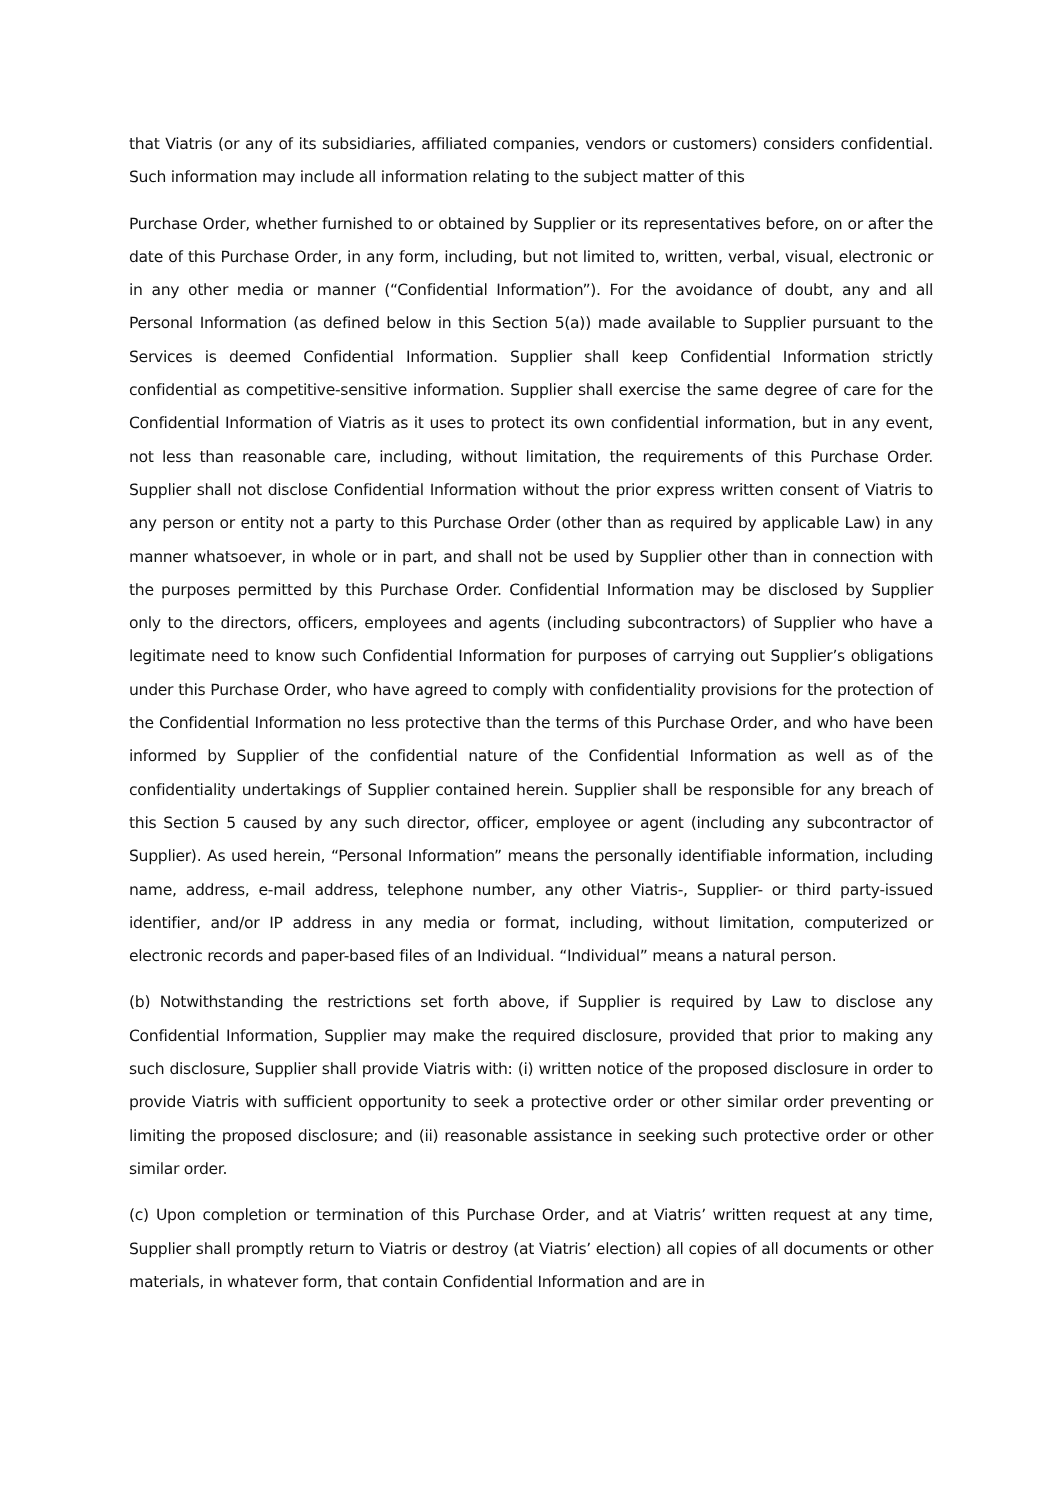that Viatris (or any of its subsidiaries, affiliated companies, vendors or customers) considers confidential. Such information may include all information relating to the subject matter of this
Purchase Order, whether furnished to or obtained by Supplier or its representatives before, on or after the date of this Purchase Order, in any form, including, but not limited to, written, verbal, visual, electronic or in any other media or manner (“Confidential Information”). For the avoidance of doubt, any and all Personal Information (as defined below in this Section 5(a)) made available to Supplier pursuant to the Services is deemed Confidential Information. Supplier shall keep Confidential Information strictly confidential as competitive-sensitive information. Supplier shall exercise the same degree of care for the Confidential Information of Viatris as it uses to protect its own confidential information, but in any event, not less than reasonable care, including, without limitation, the requirements of this Purchase Order. Supplier shall not disclose Confidential Information without the prior express written consent of Viatris to any person or entity not a party to this Purchase Order (other than as required by applicable Law) in any manner whatsoever, in whole or in part, and shall not be used by Supplier other than in connection with the purposes permitted by this Purchase Order. Confidential Information may be disclosed by Supplier only to the directors, officers, employees and agents (including subcontractors) of Supplier who have a legitimate need to know such Confidential Information for purposes of carrying out Supplier’s obligations under this Purchase Order, who have agreed to comply with confidentiality provisions for the protection of the Confidential Information no less protective than the terms of this Purchase Order, and who have been informed by Supplier of the confidential nature of the Confidential Information as well as of the confidentiality undertakings of Supplier contained herein. Supplier shall be responsible for any breach of this Section 5 caused by any such director, officer, employee or agent (including any subcontractor of Supplier). As used herein, “Personal Information” means the personally identifiable information, including name, address, e-mail address, telephone number, any other Viatris-, Supplier- or third party-issued identifier, and/or IP address in any media or format, including, without limitation, computerized or electronic records and paper-based files of an Individual. “Individual” means a natural person.
(b) Notwithstanding the restrictions set forth above, if Supplier is required by Law to disclose any Confidential Information, Supplier may make the required disclosure, provided that prior to making any such disclosure, Supplier shall provide Viatris with: (i) written notice of the proposed disclosure in order to provide Viatris with sufficient opportunity to seek a protective order or other similar order preventing or limiting the proposed disclosure; and (ii) reasonable assistance in seeking such protective order or other similar order.
(c) Upon completion or termination of this Purchase Order, and at Viatris’ written request at any time, Supplier shall promptly return to Viatris or destroy (at Viatris’ election) all copies of all documents or other materials, in whatever form, that contain Confidential Information and are in